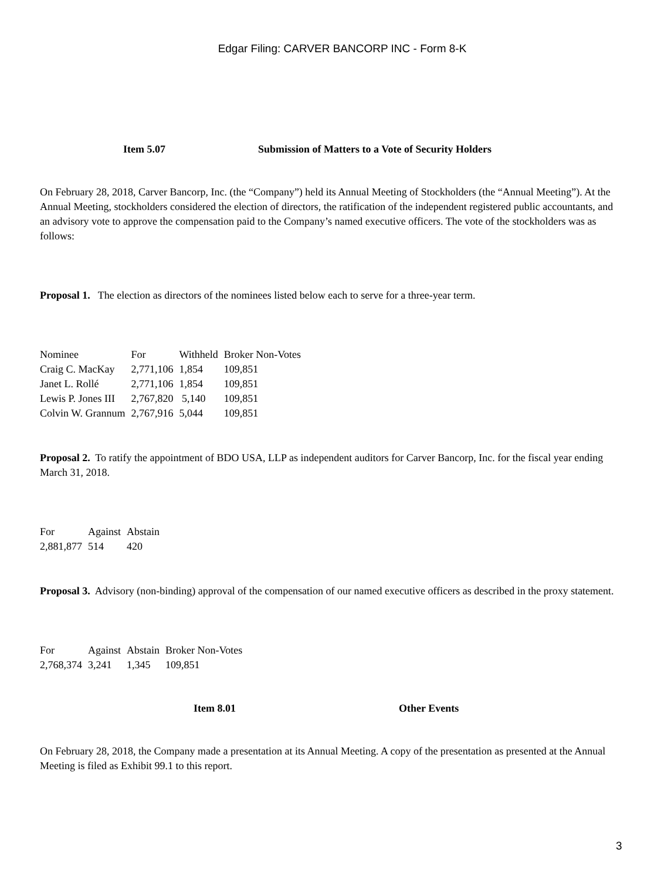Edgar Filing: CARVER BANCORP INC - Form 8-K
Item 5.07 Submission of Matters to a Vote of Security Holders
On February 28, 2018, Carver Bancorp, Inc. (the “Company”) held its Annual Meeting of Stockholders (the “Annual Meeting”). At the Annual Meeting, stockholders considered the election of directors, the ratification of the independent registered public accountants, and an advisory vote to approve the compensation paid to the Company’s named executive officers. The vote of the stockholders was as follows:
Proposal 1. The election as directors of the nominees listed below each to serve for a three-year term.
| Nominee | For | Withheld | Broker Non-Votes |
| Craig C. MacKay | 2,771,106 | 1,854 | 109,851 |
| Janet L. Rollé | 2,771,106 | 1,854 | 109,851 |
| Lewis P. Jones III | 2,767,820 | 5,140 | 109,851 |
| Colvin W. Grannum | 2,767,916 | 5,044 | 109,851 |
Proposal 2. To ratify the appointment of BDO USA, LLP as independent auditors for Carver Bancorp, Inc. for the fiscal year ending March 31, 2018.
| For | Against | Abstain |
| 2,881,877 | 514 | 420 |
Proposal 3. Advisory (non-binding) approval of the compensation of our named executive officers as described in the proxy statement.
| For | Against | Abstain | Broker Non-Votes |
| 2,768,374 | 3,241 | 1,345 | 109,851 |
Item 8.01 Other Events
On February 28, 2018, the Company made a presentation at its Annual Meeting. A copy of the presentation as presented at the Annual Meeting is filed as Exhibit 99.1 to this report.
3